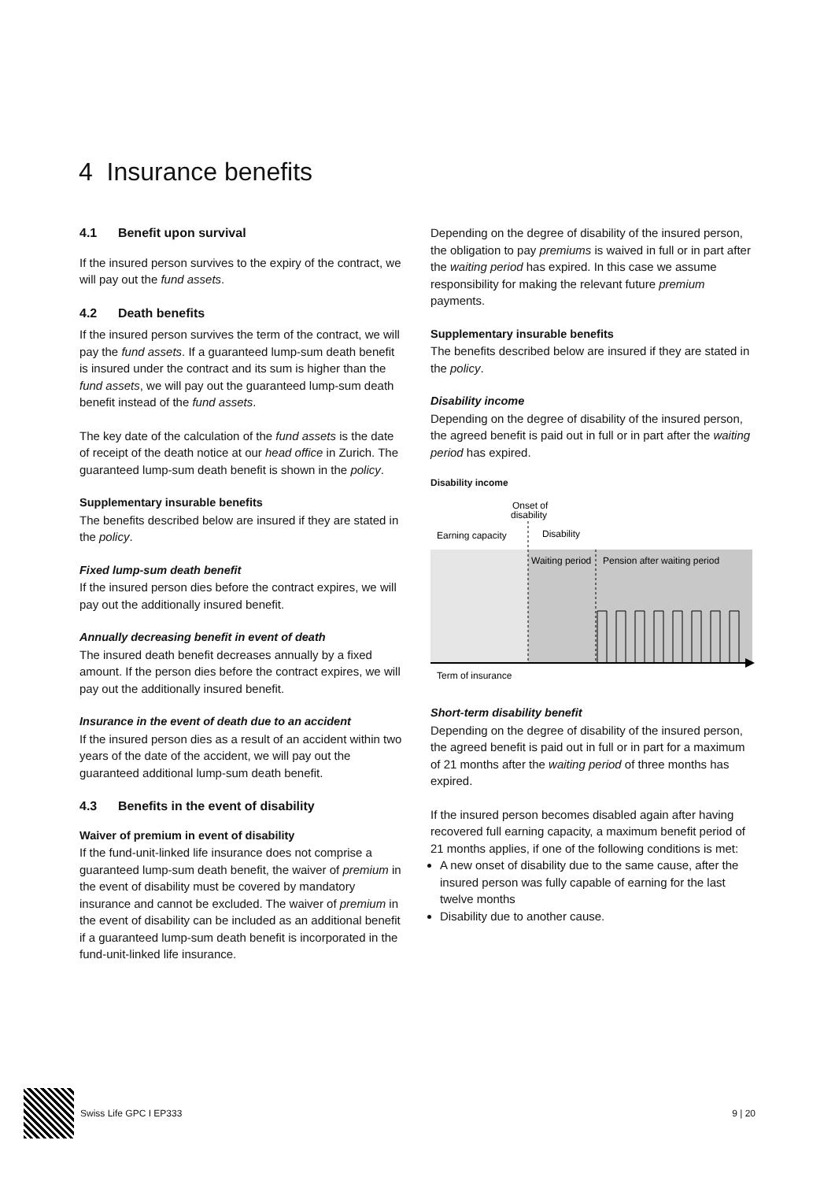4 Insurance benefits
4.1 Benefit upon survival
If the insured person survives to the expiry of the contract, we will pay out the fund assets.
4.2 Death benefits
If the insured person survives the term of the contract, we will pay the fund assets. If a guaranteed lump-sum death benefit is insured under the contract and its sum is higher than the fund assets, we will pay out the guaranteed lump-sum death benefit instead of the fund assets.
The key date of the calculation of the fund assets is the date of receipt of the death notice at our head office in Zurich. The guaranteed lump-sum death benefit is shown in the policy.
Supplementary insurable benefits
The benefits described below are insured if they are stated in the policy.
Fixed lump-sum death benefit
If the insured person dies before the contract expires, we will pay out the additionally insured benefit.
Annually decreasing benefit in event of death
The insured death benefit decreases annually by a fixed amount. If the person dies before the contract expires, we will pay out the additionally insured benefit.
Insurance in the event of death due to an accident
If the insured person dies as a result of an accident within two years of the date of the accident, we will pay out the guaranteed additional lump-sum death benefit.
4.3 Benefits in the event of disability
Waiver of premium in event of disability
If the fund-unit-linked life insurance does not comprise a guaranteed lump-sum death benefit, the waiver of premium in the event of disability must be covered by mandatory insurance and cannot be excluded. The waiver of premium in the event of disability can be included as an additional benefit if a guaranteed lump-sum death benefit is incorporated in the fund-unit-linked life insurance.
Depending on the degree of disability of the insured person, the obligation to pay premiums is waived in full or in part after the waiting period has expired. In this case we assume responsibility for making the relevant future premium payments.
Supplementary insurable benefits
The benefits described below are insured if they are stated in the policy.
Disability income
Depending on the degree of disability of the insured person, the agreed benefit is paid out in full or in part after the waiting period has expired.
Disability income
Onset of
disability
Earning capacity
Disability
Waiting period
Pension after waiting period
Term of insurance
Short-term disability benefit
Depending on the degree of disability of the insured person, the agreed benefit is paid out in full or in part for a maximum of 21 months after the waiting period of three months has expired.
If the insured person becomes disabled again after having recovered full earning capacity, a maximum benefit period of 21 months applies, if one of the following conditions is met:
A new onset of disability due to the same cause, after the insured person was fully capable of earning for the last twelve months
Disability due to another cause.
Swiss Life GPC I EP333 9 | 20